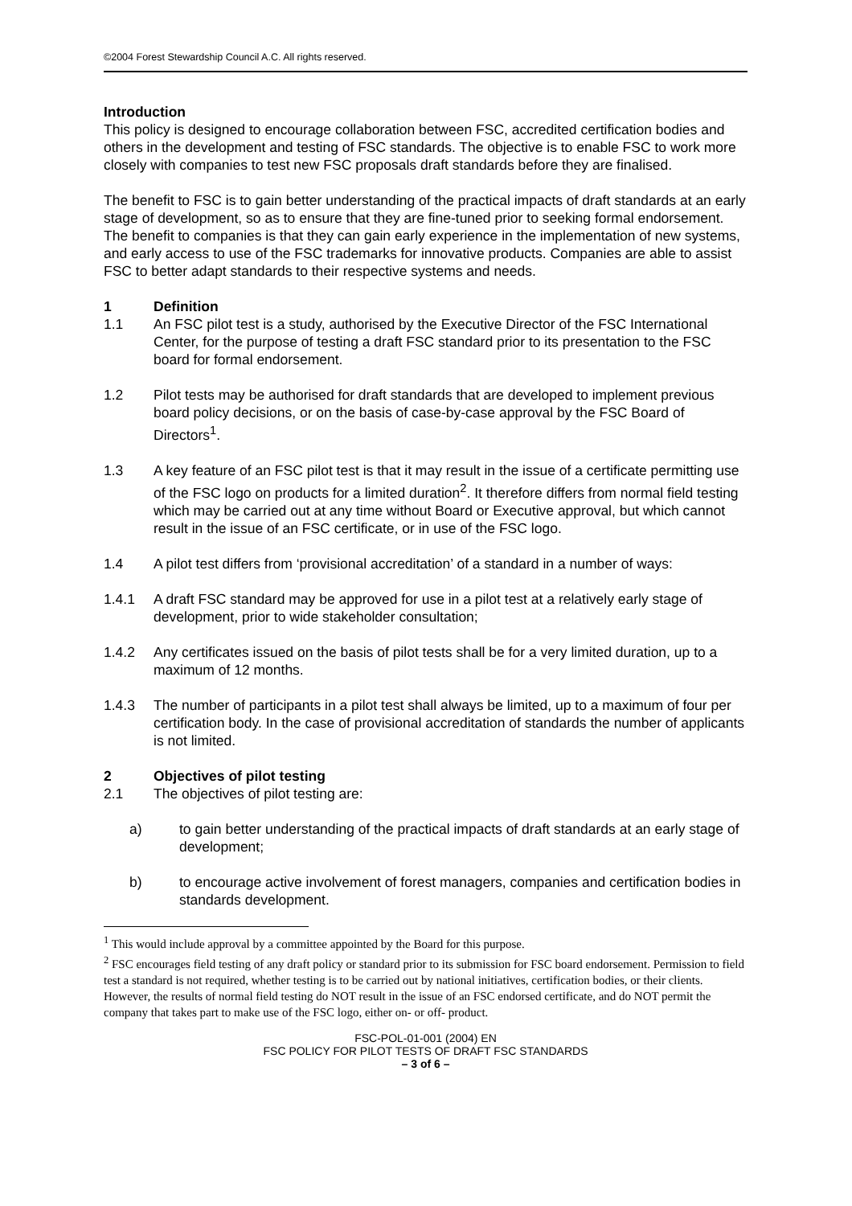©2004 Forest Stewardship Council A.C. All rights reserved.
Introduction
This policy is designed to encourage collaboration between FSC, accredited certification bodies and others in the development and testing of FSC standards. The objective is to enable FSC to work more closely with companies to test new FSC proposals draft standards before they are finalised.
The benefit to FSC is to gain better understanding of the practical impacts of draft standards at an early stage of development, so as to ensure that they are fine-tuned prior to seeking formal endorsement. The benefit to companies is that they can gain early experience in the implementation of new systems, and early access to use of the FSC trademarks for innovative products. Companies are able to assist FSC to better adapt standards to their respective systems and needs.
1 Definition
1.1 An FSC pilot test is a study, authorised by the Executive Director of the FSC International Center, for the purpose of testing a draft FSC standard prior to its presentation to the FSC board for formal endorsement.
1.2 Pilot tests may be authorised for draft standards that are developed to implement previous board policy decisions, or on the basis of case-by-case approval by the FSC Board of Directors<sup>1</sup>.
1.3 A key feature of an FSC pilot test is that it may result in the issue of a certificate permitting use of the FSC logo on products for a limited duration<sup>2</sup>. It therefore differs from normal field testing which may be carried out at any time without Board or Executive approval, but which cannot result in the issue of an FSC certificate, or in use of the FSC logo.
1.4 A pilot test differs from ‘provisional accreditation’ of a standard in a number of ways:
1.4.1 A draft FSC standard may be approved for use in a pilot test at a relatively early stage of development, prior to wide stakeholder consultation;
1.4.2 Any certificates issued on the basis of pilot tests shall be for a very limited duration, up to a maximum of 12 months.
1.4.3 The number of participants in a pilot test shall always be limited, up to a maximum of four per certification body. In the case of provisional accreditation of standards the number of applicants is not limited.
2 Objectives of pilot testing
2.1 The objectives of pilot testing are:
a) to gain better understanding of the practical impacts of draft standards at an early stage of development;
b) to encourage active involvement of forest managers, companies and certification bodies in standards development.
<sup>1</sup> This would include approval by a committee appointed by the Board for this purpose.
<sup>2</sup> FSC encourages field testing of any draft policy or standard prior to its submission for FSC board endorsement. Permission to field test a standard is not required, whether testing is to be carried out by national initiatives, certification bodies, or their clients. However, the results of normal field testing do NOT result in the issue of an FSC endorsed certificate, and do NOT permit the company that takes part to make use of the FSC logo, either on- or off- product.
FSC-POL-01-001 (2004) EN
FSC POLICY FOR PILOT TESTS OF DRAFT FSC STANDARDS
– 3 of 6 –